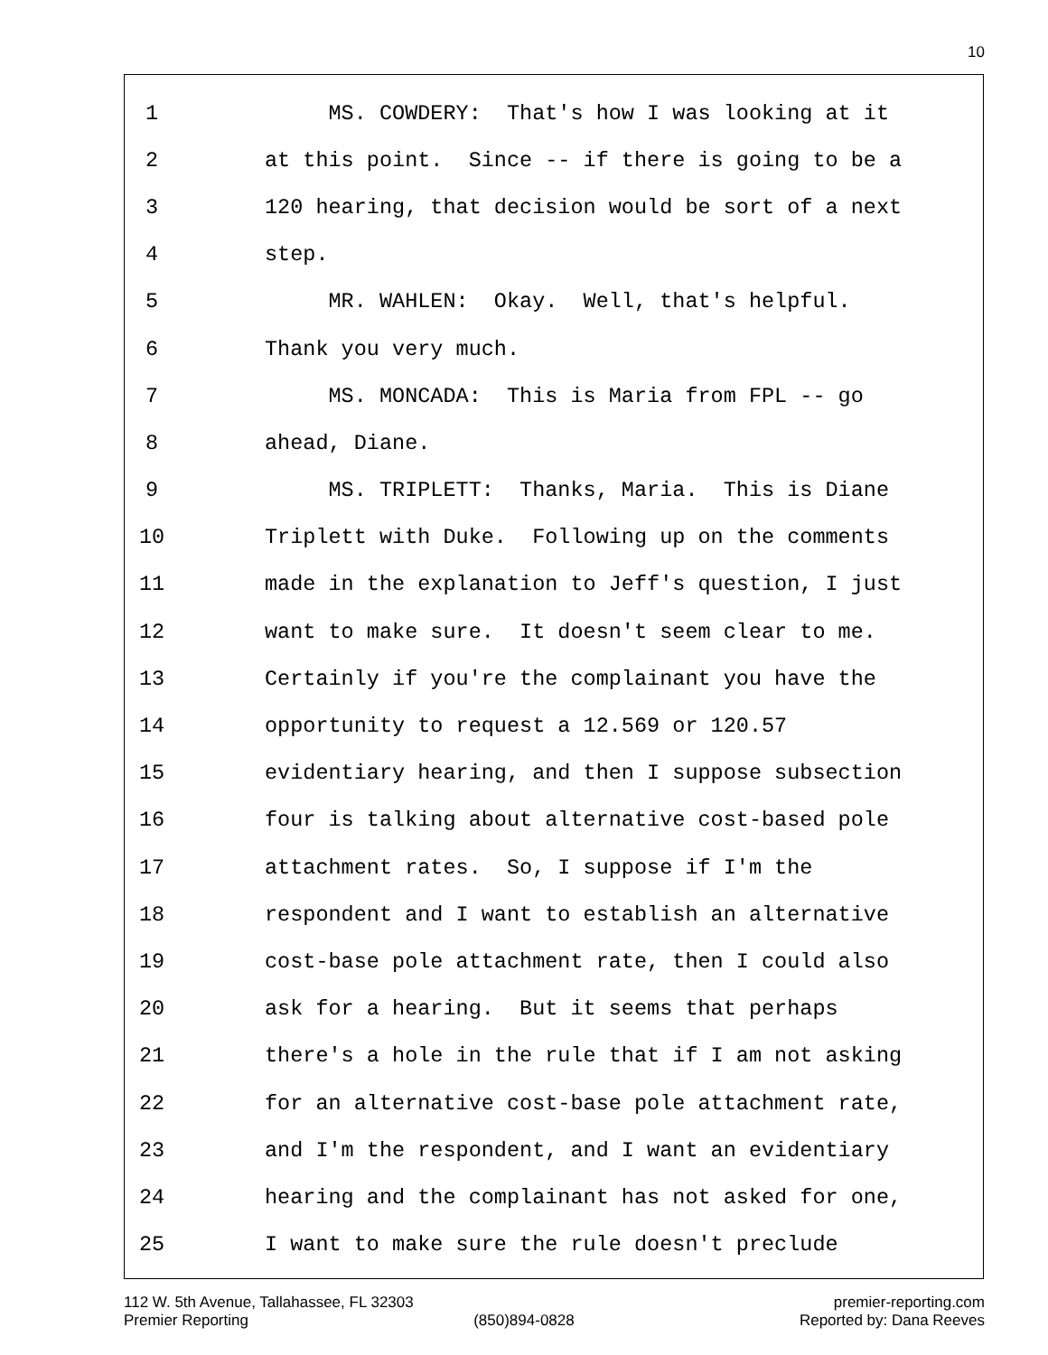10
1 MS. COWDERY: That's how I was looking at it
2 at this point. Since -- if there is going to be a
3 120 hearing, that decision would be sort of a next
4 step.
5 MR. WAHLEN: Okay. Well, that's helpful.
6 Thank you very much.
7 MS. MONCADA: This is Maria from FPL -- go
8 ahead, Diane.
9 MS. TRIPLETT: Thanks, Maria. This is Diane
10 Triplett with Duke. Following up on the comments
11 made in the explanation to Jeff's question, I just
12 want to make sure. It doesn't seem clear to me.
13 Certainly if you're the complainant you have the
14 opportunity to request a 12.569 or 120.57
15 evidentiary hearing, and then I suppose subsection
16 four is talking about alternative cost-based pole
17 attachment rates. So, I suppose if I'm the
18 respondent and I want to establish an alternative
19 cost-base pole attachment rate, then I could also
20 ask for a hearing. But it seems that perhaps
21 there's a hole in the rule that if I am not asking
22 for an alternative cost-base pole attachment rate,
23 and I'm the respondent, and I want an evidentiary
24 hearing and the complainant has not asked for one,
25 I want to make sure the rule doesn't preclude
112 W. 5th Avenue, Tallahassee, FL 32303 premier-reporting.com
Premier Reporting (850)894-0828 Reported by: Dana Reeves